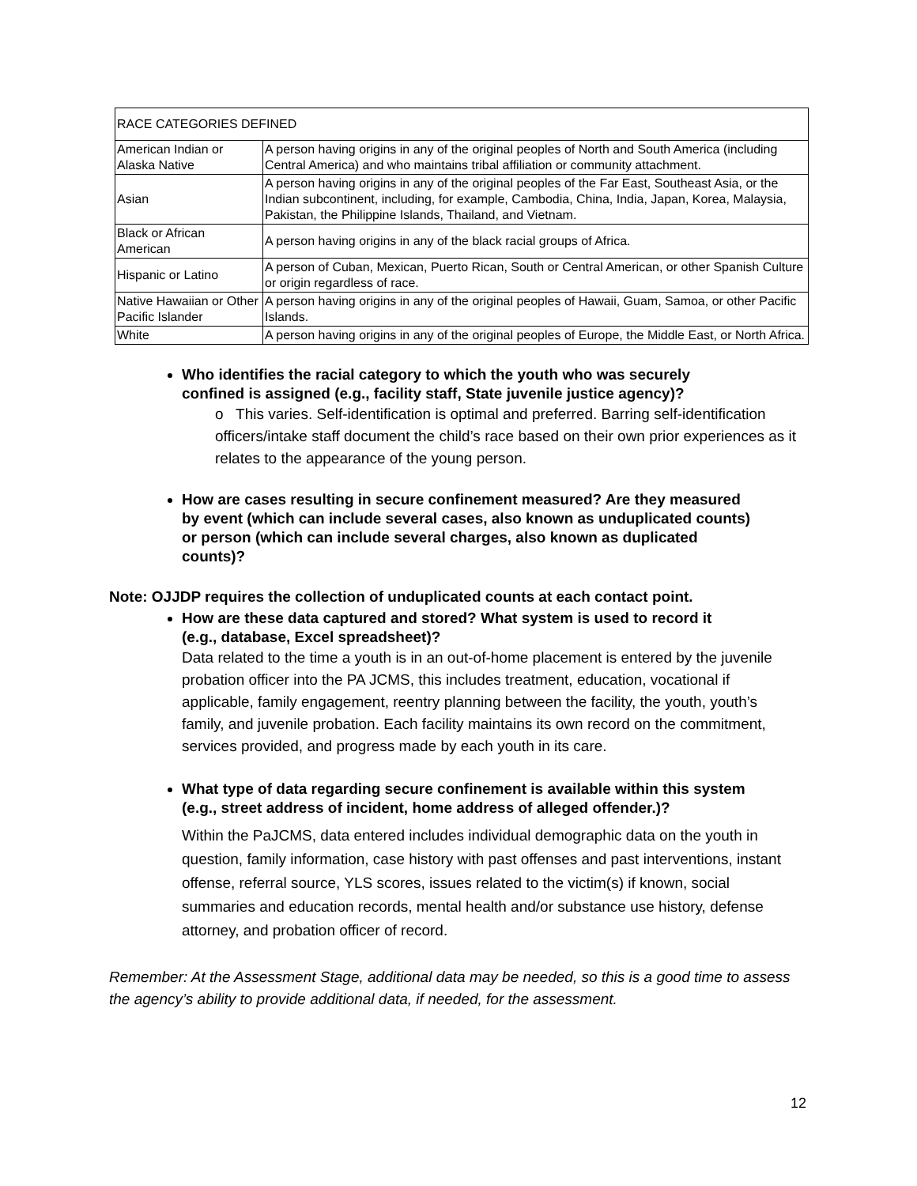| RACE CATEGORIES DEFINED | |
| American Indian or Alaska Native | A person having origins in any of the original peoples of North and South America (including Central America) and who maintains tribal affiliation or community attachment. |
| Asian | A person having origins in any of the original peoples of the Far East, Southeast Asia, or the Indian subcontinent, including, for example, Cambodia, China, India, Japan, Korea, Malaysia, Pakistan, the Philippine Islands, Thailand, and Vietnam. |
| Black or African American | A person having origins in any of the black racial groups of Africa. |
| Hispanic or Latino | A person of Cuban, Mexican, Puerto Rican, South or Central American, or other Spanish Culture or origin regardless of race. |
| Native Hawaiian or Other Pacific Islander | A person having origins in any of the original peoples of Hawaii, Guam, Samoa, or other Pacific Islands. |
| White | A person having origins in any of the original peoples of Europe, the Middle East, or North Africa. |
Who identifies the racial category to which the youth who was securely confined is assigned (e.g., facility staff, State juvenile justice agency)?
o This varies. Self-identification is optimal and preferred. Barring self-identification officers/intake staff document the child’s race based on their own prior experiences as it relates to the appearance of the young person.
How are cases resulting in secure confinement measured? Are they measured by event (which can include several cases, also known as unduplicated counts) or person (which can include several charges, also known as duplicated counts)?
Note: OJJDP requires the collection of unduplicated counts at each contact point.
How are these data captured and stored? What system is used to record it (e.g., database, Excel spreadsheet)?
Data related to the time a youth is in an out-of-home placement is entered by the juvenile probation officer into the PA JCMS, this includes treatment, education, vocational if applicable, family engagement, reentry planning between the facility, the youth, youth’s family, and juvenile probation. Each facility maintains its own record on the commitment, services provided, and progress made by each youth in its care.
What type of data regarding secure confinement is available within this system (e.g., street address of incident, home address of alleged offender.)?
Within the PaJCMS, data entered includes individual demographic data on the youth in question, family information, case history with past offenses and past interventions, instant offense, referral source, YLS scores, issues related to the victim(s) if known, social summaries and education records, mental health and/or substance use history, defense attorney, and probation officer of record.
Remember: At the Assessment Stage, additional data may be needed, so this is a good time to assess the agency’s ability to provide additional data, if needed, for the assessment.
12